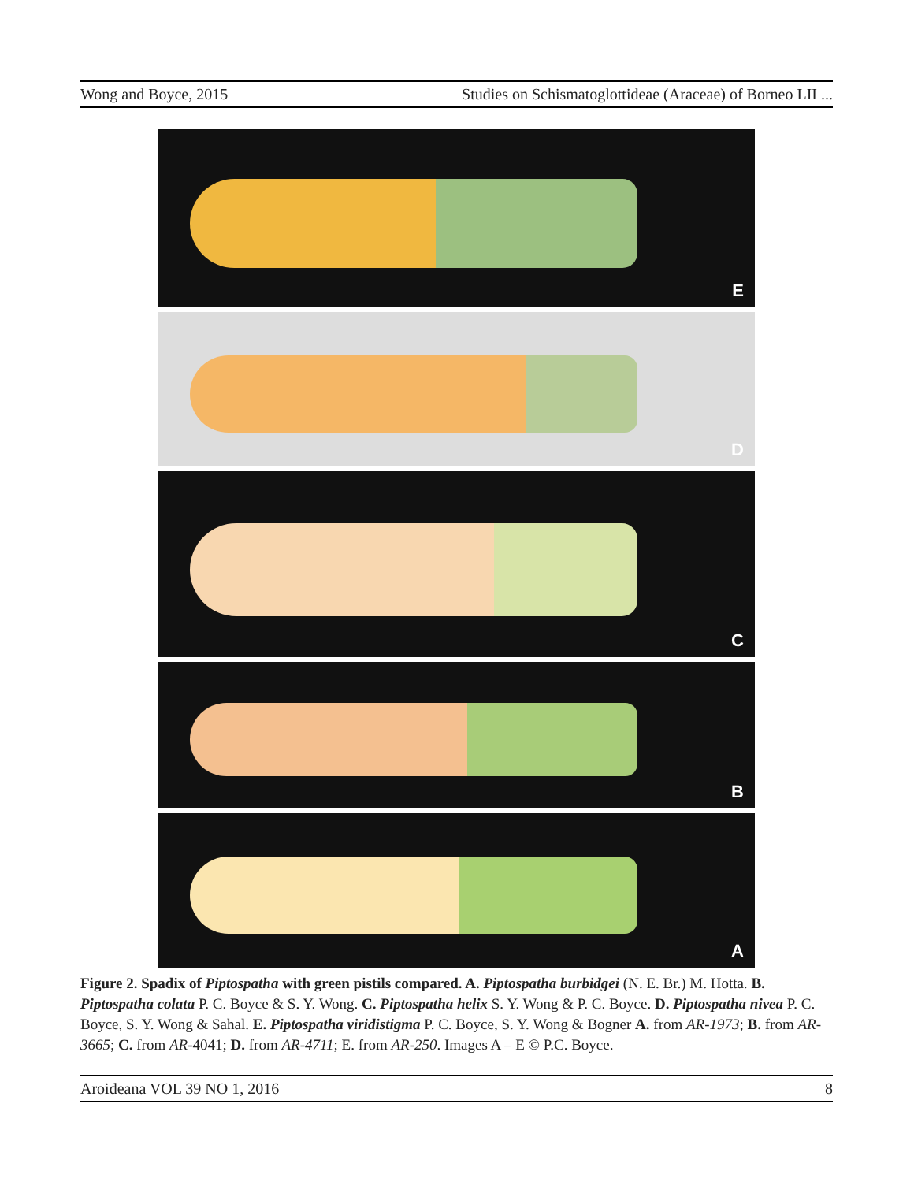Wong and Boyce, 2015 Studies on Schismatoglottideae (Araceae) of Borneo LII ...
E
D
C
B
A
Figure 2. Spadix of Piptospatha with green pistils compared. A. Piptospatha burbidgei (N. E. Br.) M. Hotta. B. Piptospatha colata P. C. Boyce & S. Y. Wong. C. Piptospatha helix S. Y. Wong & P. C. Boyce. D. Piptospatha nivea P. C. Boyce, S. Y. Wong & Sahal. E. Piptospatha viridistigma P. C. Boyce, S. Y. Wong & Bogner A. from AR-1973; B. from AR-3665; C. from AR-4041; D. from AR-4711; E. from AR-250. Images A – E © P.C. Boyce.
Aroideana VOL 39 NO 1, 2016 8